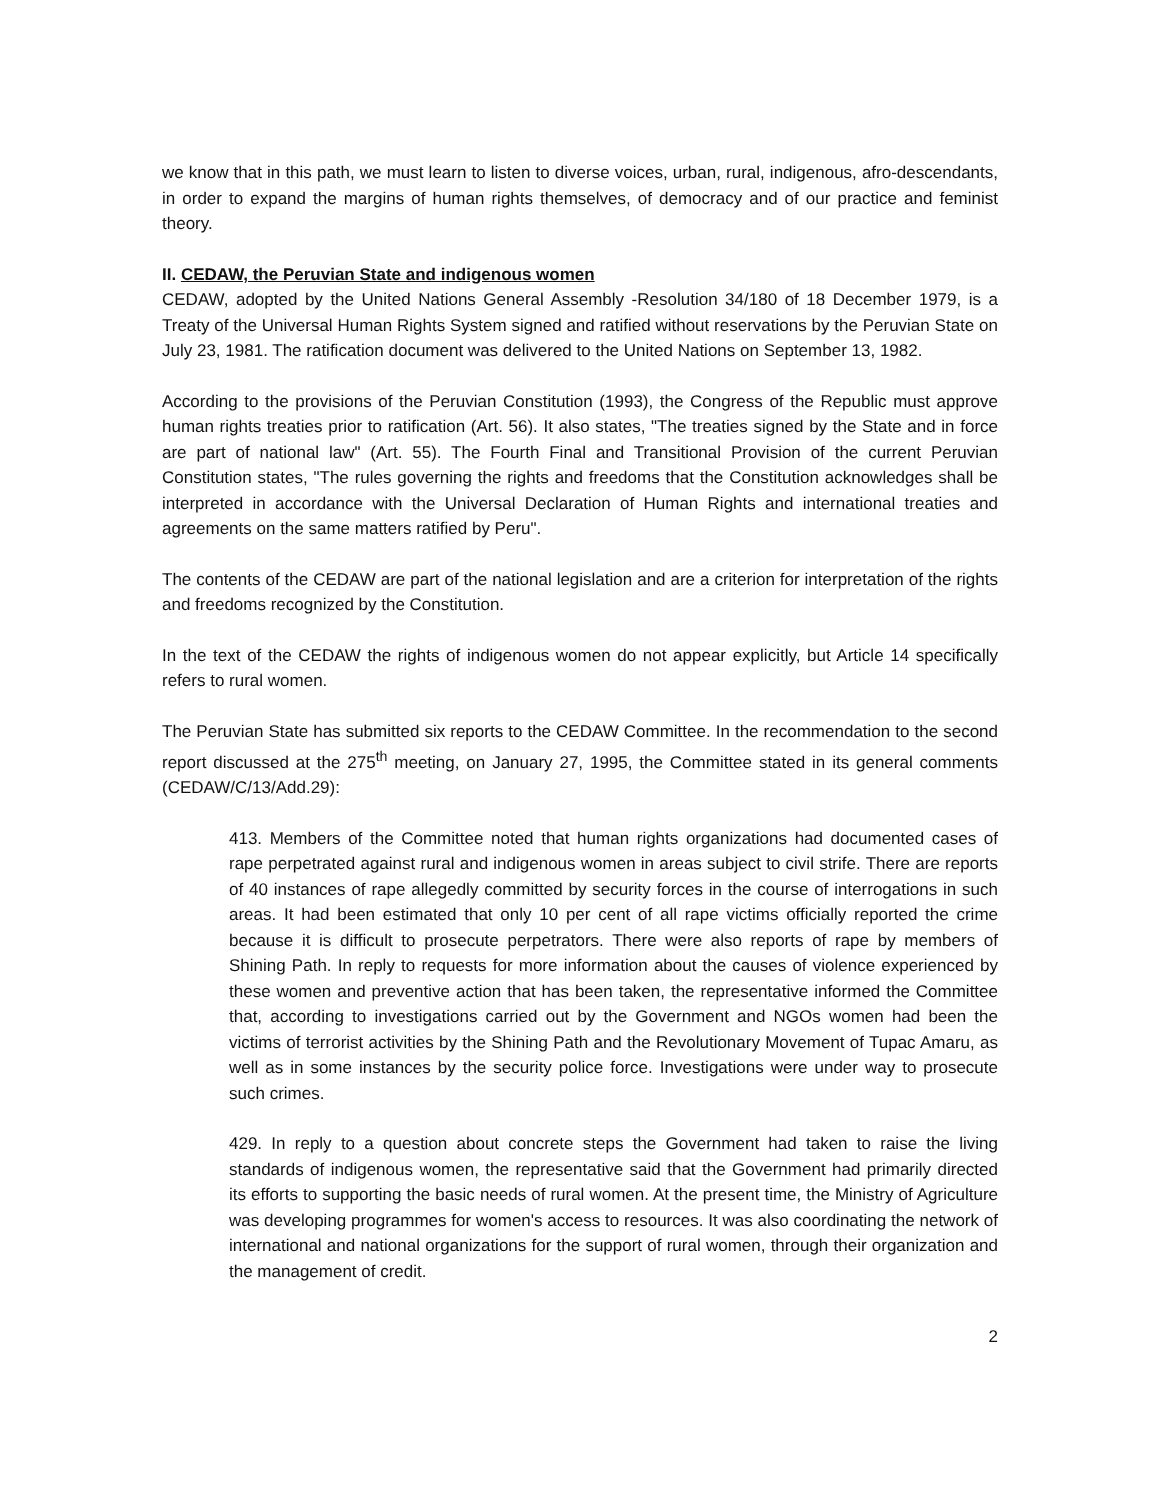we know that in this path, we must learn to listen to diverse voices, urban, rural, indigenous, afro-descendants, in order to expand the margins of human rights themselves, of democracy and of our practice and feminist theory.
II. CEDAW, the Peruvian State and indigenous women
CEDAW, adopted by the United Nations General Assembly -Resolution 34/180 of 18 December 1979, is a Treaty of the Universal Human Rights System signed and ratified without reservations by the Peruvian State on July 23, 1981. The ratification document was delivered to the United Nations on September 13, 1982.
According to the provisions of the Peruvian Constitution (1993), the Congress of the Republic must approve human rights treaties prior to ratification (Art. 56). It also states, "The treaties signed by the State and in force are part of national law" (Art. 55). The Fourth Final and Transitional Provision of the current Peruvian Constitution states, "The rules governing the rights and freedoms that the Constitution acknowledges shall be interpreted in accordance with the Universal Declaration of Human Rights and international treaties and agreements on the same matters ratified by Peru".
The contents of the CEDAW are part of the national legislation and are a criterion for interpretation of the rights and freedoms recognized by the Constitution.
In the text of the CEDAW the rights of indigenous women do not appear explicitly, but Article 14 specifically refers to rural women.
The Peruvian State has submitted six reports to the CEDAW Committee. In the recommendation to the second report discussed at the 275<sup>th</sup> meeting, on January 27, 1995, the Committee stated in its general comments (CEDAW/C/13/Add.29):
413. Members of the Committee noted that human rights organizations had documented cases of rape perpetrated against rural and indigenous women in areas subject to civil strife. There are reports of 40 instances of rape allegedly committed by security forces in the course of interrogations in such areas. It had been estimated that only 10 per cent of all rape victims officially reported the crime because it is difficult to prosecute perpetrators. There were also reports of rape by members of Shining Path. In reply to requests for more information about the causes of violence experienced by these women and preventive action that has been taken, the representative informed the Committee that, according to investigations carried out by the Government and NGOs women had been the victims of terrorist activities by the Shining Path and the Revolutionary Movement of Tupac Amaru, as well as in some instances by the security police force. Investigations were under way to prosecute such crimes.
429. In reply to a question about concrete steps the Government had taken to raise the living standards of indigenous women, the representative said that the Government had primarily directed its efforts to supporting the basic needs of rural women. At the present time, the Ministry of Agriculture was developing programmes for women's access to resources. It was also coordinating the network of international and national organizations for the support of rural women, through their organization and the management of credit.
2